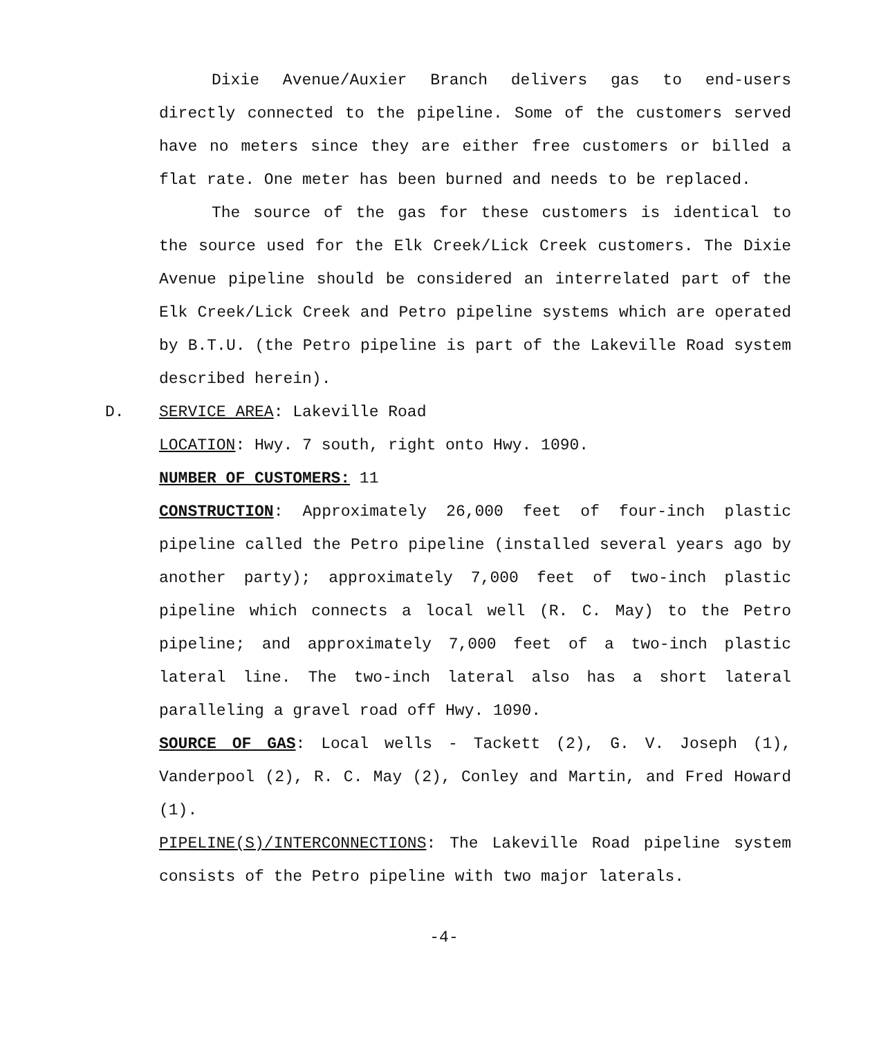Dixie Avenue/Auxier Branch delivers gas to end-users directly connected to the pipeline. Some of the customers served have no meters since they are either free customers or billed a flat rate. One meter has been burned and needs to be replaced.
The source of the gas for these customers is identical to the source used for the Elk Creek/Lick Creek customers. The Dixie Avenue pipeline should be considered an interrelated part of the Elk Creek/Lick Creek and Petro pipeline systems which are operated by B.T.U. (the Petro pipeline is part of the Lakeville Road system described herein).
D. SERVICE AREA: Lakeville Road
LOCATION: Hwy. 7 south, right onto Hwy. 1090.
NUMBER OF CUSTOMERS: 11
CONSTRUCTION: Approximately 26,000 feet of four-inch plastic pipeline called the Petro pipeline (installed several years ago by another party); approximately 7,000 feet of two-inch plastic pipeline which connects a local well (R. C. May) to the Petro pipeline; and approximately 7,000 feet of a two-inch plastic lateral line. The two-inch lateral also has a short lateral paralleling a gravel road off Hwy. 1090.
SOURCE OF GAS: Local wells - Tackett (2), G. V. Joseph (1), Vanderpool (2), R. C. May (2), Conley and Martin, and Fred Howard (1).
PIPELINE(S)/INTERCONNECTIONS: The Lakeville Road pipeline system consists of the Petro pipeline with two major laterals.
-4-